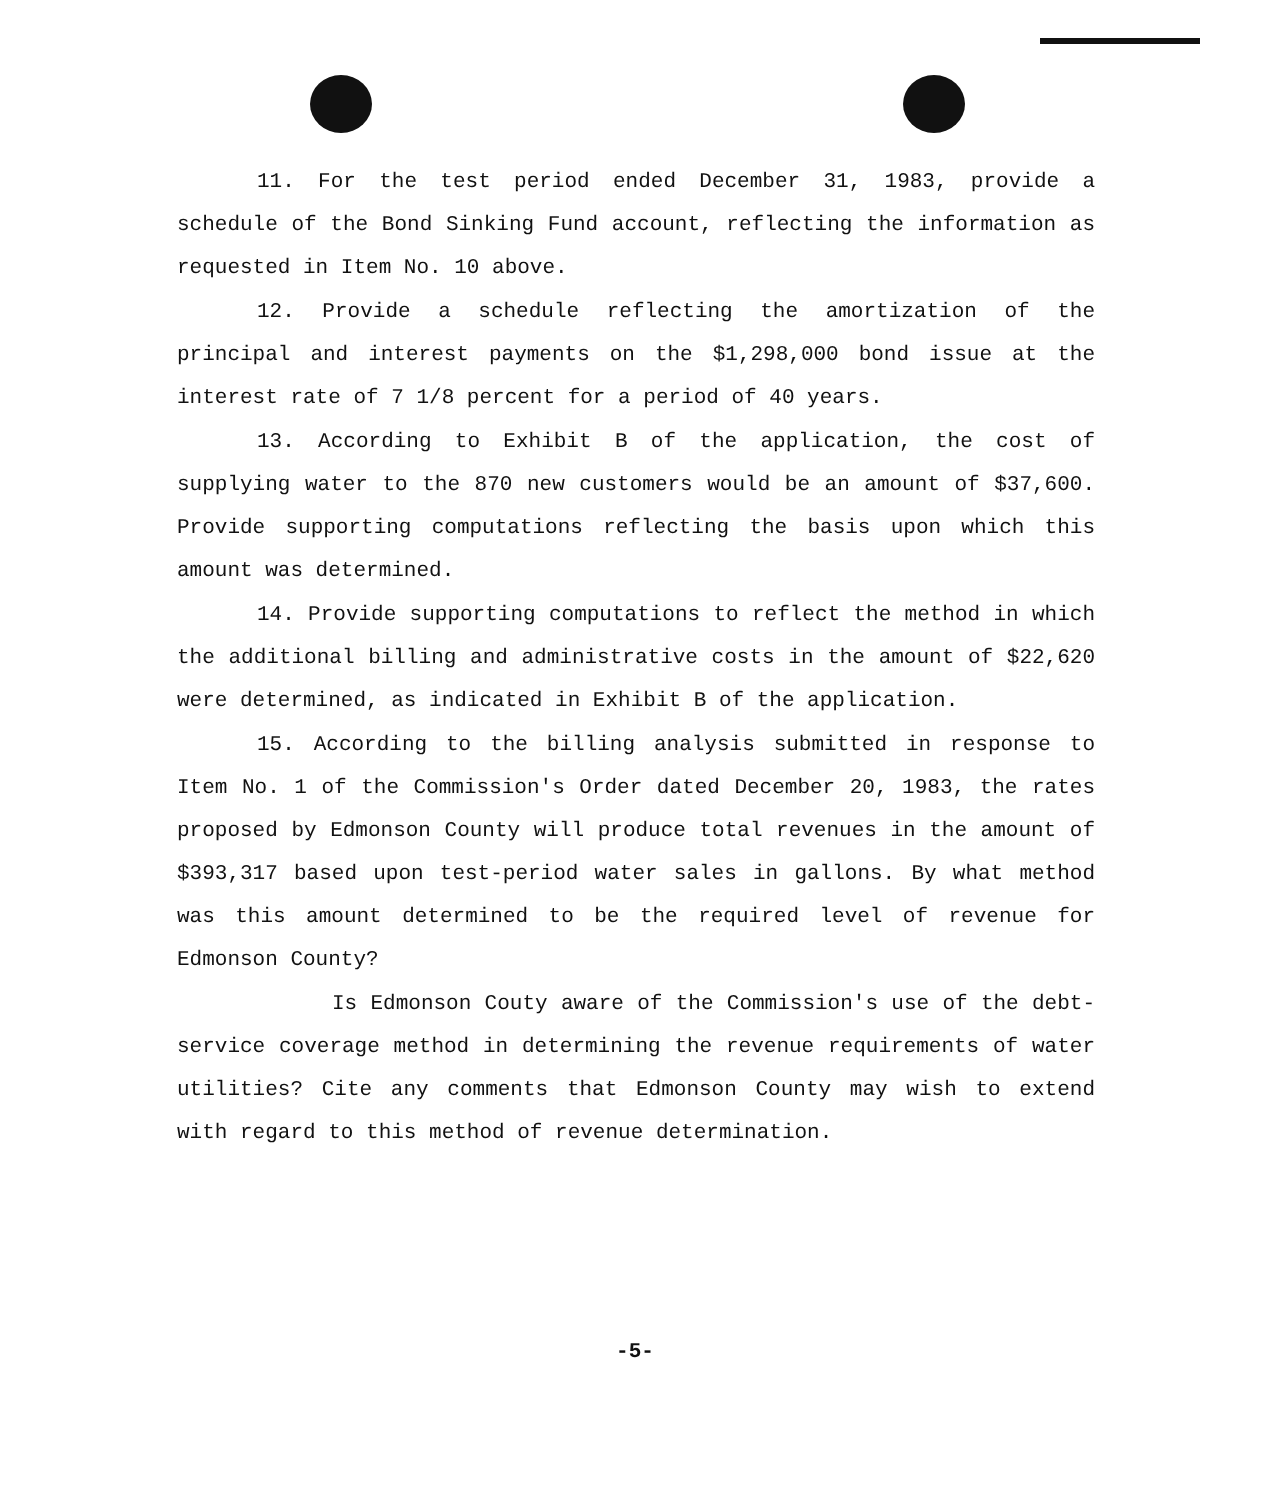11. For the test period ended December 31, 1983, provide a schedule of the Bond Sinking Fund account, reflecting the information as requested in Item No. 10 above.
12. Provide a schedule reflecting the amortization of the principal and interest payments on the $1,298,000 bond issue at the interest rate of 7 1/8 percent for a period of 40 years.
13. According to Exhibit B of the application, the cost of supplying water to the 870 new customers would be an amount of $37,600. Provide supporting computations reflecting the basis upon which this amount was determined.
14. Provide supporting computations to reflect the method in which the additional billing and administrative costs in the amount of $22,620 were determined, as indicated in Exhibit B of the application.
15. According to the billing analysis submitted in response to Item No. 1 of the Commission's Order dated December 20, 1983, the rates proposed by Edmonson County will produce total revenues in the amount of $393,317 based upon test-period water sales in gallons. By what method was this amount determined to be the required level of revenue for Edmonson County?
Is Edmonson Couty aware of the Commission's use of the debt-service coverage method in determining the revenue requirements of water utilities? Cite any comments that Edmonson County may wish to extend with regard to this method of revenue determination.
-5-